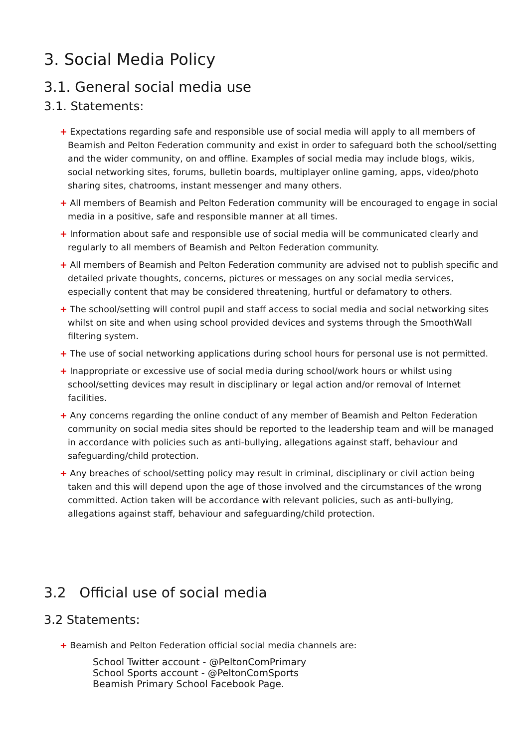3. Social Media Policy
3.1. General social media use
3.1. Statements:
+ Expectations regarding safe and responsible use of social media will apply to all members of Beamish and Pelton Federation community and exist in order to safeguard both the school/setting and the wider community, on and offline. Examples of social media may include blogs, wikis, social networking sites, forums, bulletin boards, multiplayer online gaming, apps, video/photo sharing sites, chatrooms, instant messenger and many others.
+ All members of Beamish and Pelton Federation community will be encouraged to engage in social media in a positive, safe and responsible manner at all times.
+ Information about safe and responsible use of social media will be communicated clearly and regularly to all members of Beamish and Pelton Federation community.
+ All members of Beamish and Pelton Federation community are advised not to publish specific and detailed private thoughts, concerns, pictures or messages on any social media services, especially content that may be considered threatening, hurtful or defamatory to others.
+ The school/setting will control pupil and staff access to social media and social networking sites whilst on site and when using school provided devices and systems through the SmoothWall filtering system.
+ The use of social networking applications during school hours for personal use is not permitted.
+ Inappropriate or excessive use of social media during school/work hours or whilst using school/setting devices may result in disciplinary or legal action and/or removal of Internet facilities.
+ Any concerns regarding the online conduct of any member of Beamish and Pelton Federation community on social media sites should be reported to the leadership team and will be managed in accordance with policies such as anti-bullying, allegations against staff, behaviour and safeguarding/child protection.
+ Any breaches of school/setting policy may result in criminal, disciplinary or civil action being taken and this will depend upon the age of those involved and the circumstances of the wrong committed. Action taken will be accordance with relevant policies, such as anti-bullying, allegations against staff, behaviour and safeguarding/child protection.
3.2 Official use of social media
3.2 Statements:
+ Beamish and Pelton Federation official social media channels are:
School Twitter account - @PeltonComPrimary
School Sports account - @PeltonComSports
Beamish Primary School Facebook Page.